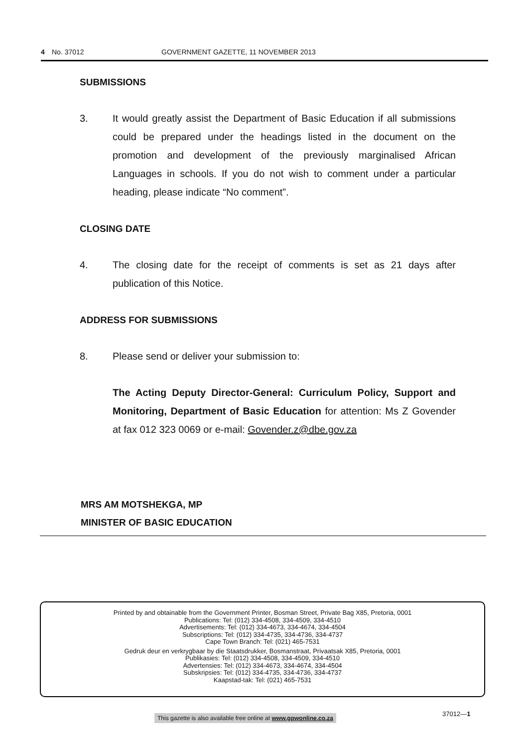4 No. 37012 GOVERNMENT GAZETTE, 11 NOVEMBER 2013
SUBMISSIONS
3. It would greatly assist the Department of Basic Education if all submissions could be prepared under the headings listed in the document on the promotion and development of the previously marginalised African Languages in schools. If you do not wish to comment under a particular heading, please indicate “No comment”.
CLOSING DATE
4. The closing date for the receipt of comments is set as 21 days after publication of this Notice.
ADDRESS FOR SUBMISSIONS
8. Please send or deliver your submission to:
The Acting Deputy Director-General: Curriculum Policy, Support and Monitoring, Department of Basic Education for attention: Ms Z Govender at fax 012 323 0069 or e-mail: Govender.z@dbe.gov.za
MRS AM MOTSHEKGA, MP
MINISTER OF BASIC EDUCATION
Printed by and obtainable from the Government Printer, Bosman Street, Private Bag X85, Pretoria, 0001
Publications: Tel: (012) 334-4508, 334-4509, 334-4510
Advertisements: Tel: (012) 334-4673, 334-4674, 334-4504
Subscriptions: Tel: (012) 334-4735, 334-4736, 334-4737
Cape Town Branch: Tel: (021) 465-7531
Gedruk deur en verkrygbaar by die Staatsdrukker, Bosmanstraat, Privaatsak X85, Pretoria, 0001
Publikasies: Tel: (012) 334-4508, 334-4509, 334-4510
Advertensies: Tel: (012) 334-4673, 334-4674, 334-4504
Subskripsies: Tel: (012) 334-4735, 334-4736, 334-4737
Kaapstad-tak: Tel: (021) 465-7531
This gazette is also available free online at www.gpwonline.co.za
37012—1